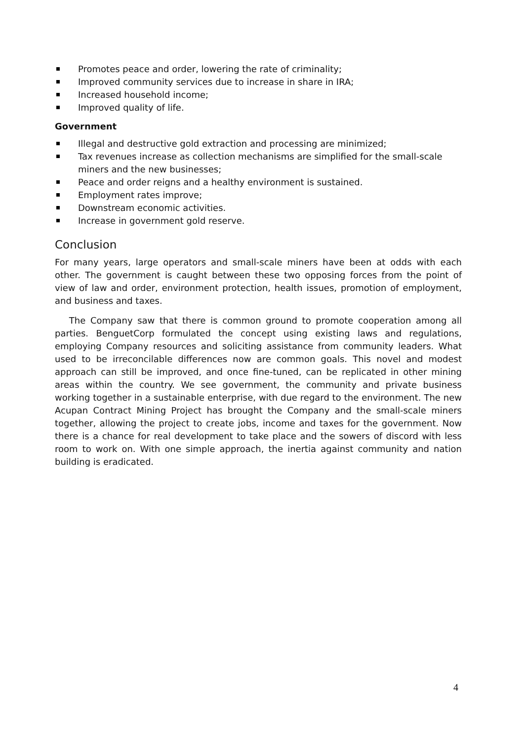Promotes peace and order, lowering the rate of criminality;
Improved community services due to increase in share in IRA;
Increased household income;
Improved quality of life.
Government
Illegal and destructive gold extraction and processing are minimized;
Tax revenues increase as collection mechanisms are simplified for the small-scale miners and the new businesses;
Peace and order reigns and a healthy environment is sustained.
Employment rates improve;
Downstream economic activities.
Increase in government gold reserve.
Conclusion
For many years, large operators and small-scale miners have been at odds with each other. The government is caught between these two opposing forces from the point of view of law and order, environment protection, health issues, promotion of employment, and business and taxes.
The Company saw that there is common ground to promote cooperation among all parties. BenguetCorp formulated the concept using existing laws and regulations, employing Company resources and soliciting assistance from community leaders. What used to be irreconcilable differences now are common goals. This novel and modest approach can still be improved, and once fine-tuned, can be replicated in other mining areas within the country. We see government, the community and private business working together in a sustainable enterprise, with due regard to the environment. The new Acupan Contract Mining Project has brought the Company and the small-scale miners together, allowing the project to create jobs, income and taxes for the government. Now there is a chance for real development to take place and the sowers of discord with less room to work on. With one simple approach, the inertia against community and nation building is eradicated.
4